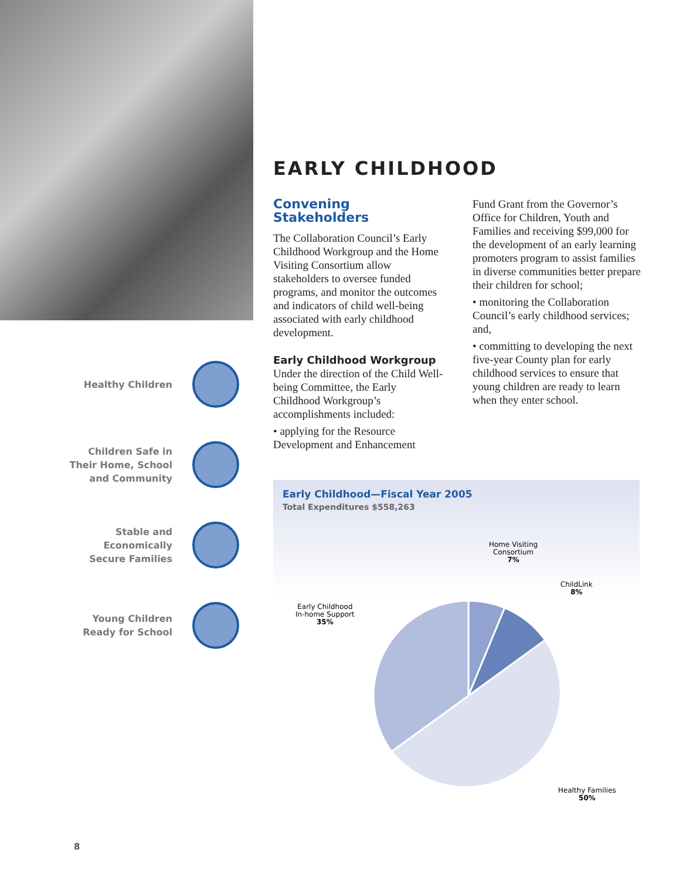Healthy Children
Children Safe in
Their Home, School
and Community
Stable and
Economically
Secure Families
Young Children
Ready for School
EARLY CHILDHOOD
Convening Stakeholders
The Collaboration Council’s Early Childhood Workgroup and the Home Visiting Consortium allow stakeholders to oversee funded programs, and monitor the outcomes and indicators of child well-being associated with early childhood development.
Early Childhood Workgroup
Under the direction of the Child Well-being Committee, the Early Childhood Workgroup’s accomplishments included:
• applying for the Resource Development and Enhancement
Fund Grant from the Governor’s Office for Children, Youth and Families and receiving $99,000 for the development of an early learning promoters program to assist families in diverse communities better prepare their children for school;
• monitoring the Collaboration Council’s early childhood services; and,
• committing to developing the next five-year County plan for early childhood services to ensure that young children are ready to learn when they enter school.
Early Childhood—Fiscal Year 2005
Total Expenditures $558,263
Home Visiting
Consortium
7%
ChildLink
8%
Early Childhood
In-home Support
35%
Healthy Families
50%
8